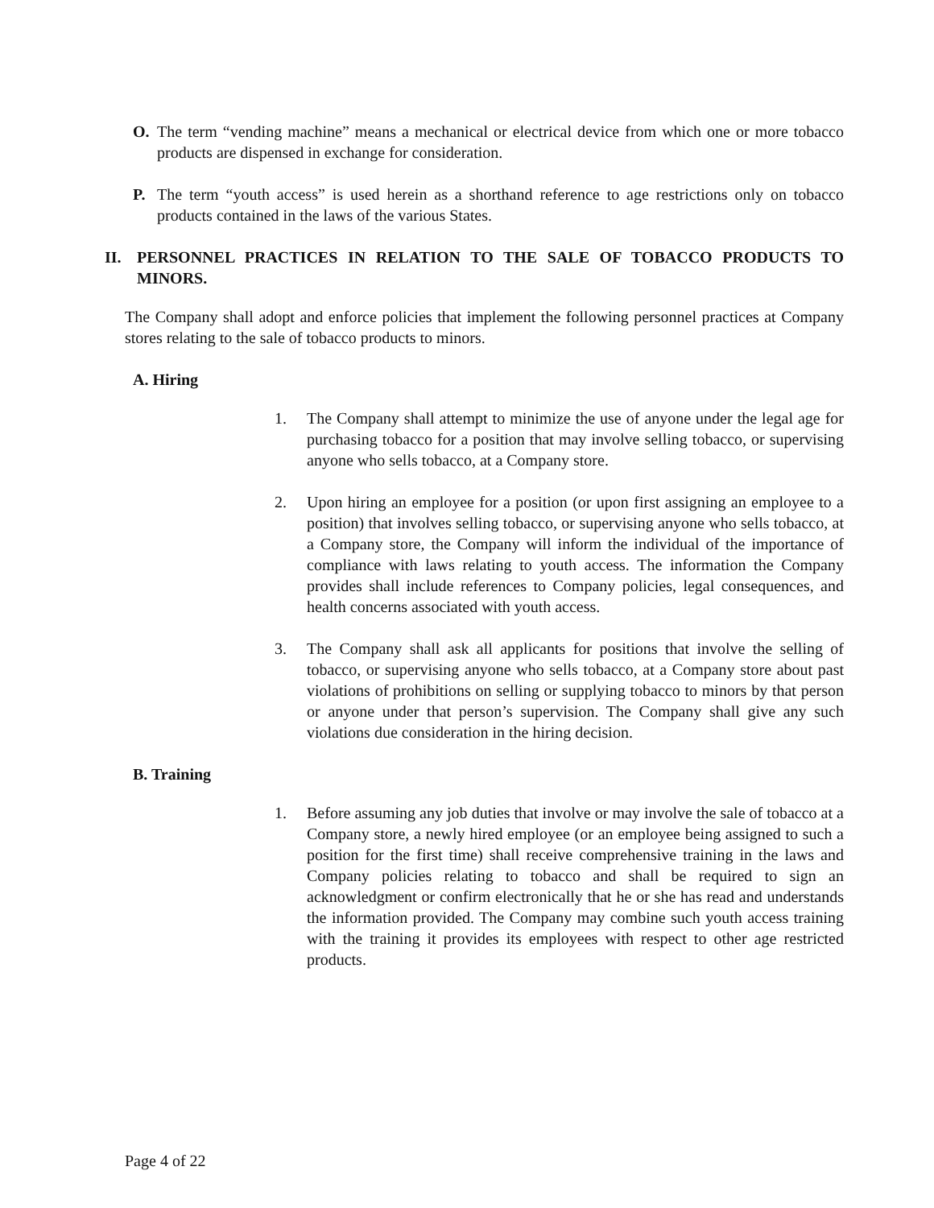O. The term “vending machine” means a mechanical or electrical device from which one or more tobacco products are dispensed in exchange for consideration.
P. The term “youth access” is used herein as a shorthand reference to age restrictions only on tobacco products contained in the laws of the various States.
II. PERSONNEL PRACTICES IN RELATION TO THE SALE OF TOBACCO PRODUCTS TO MINORS.
The Company shall adopt and enforce policies that implement the following personnel practices at Company stores relating to the sale of tobacco products to minors.
A. Hiring
1. The Company shall attempt to minimize the use of anyone under the legal age for purchasing tobacco for a position that may involve selling tobacco, or supervising anyone who sells tobacco, at a Company store.
2. Upon hiring an employee for a position (or upon first assigning an employee to a position) that involves selling tobacco, or supervising anyone who sells tobacco, at a Company store, the Company will inform the individual of the importance of compliance with laws relating to youth access. The information the Company provides shall include references to Company policies, legal consequences, and health concerns associated with youth access.
3. The Company shall ask all applicants for positions that involve the selling of tobacco, or supervising anyone who sells tobacco, at a Company store about past violations of prohibitions on selling or supplying tobacco to minors by that person or anyone under that person’s supervision. The Company shall give any such violations due consideration in the hiring decision.
B. Training
1. Before assuming any job duties that involve or may involve the sale of tobacco at a Company store, a newly hired employee (or an employee being assigned to such a position for the first time) shall receive comprehensive training in the laws and Company policies relating to tobacco and shall be required to sign an acknowledgment or confirm electronically that he or she has read and understands the information provided. The Company may combine such youth access training with the training it provides its employees with respect to other age restricted products.
Page 4 of 22